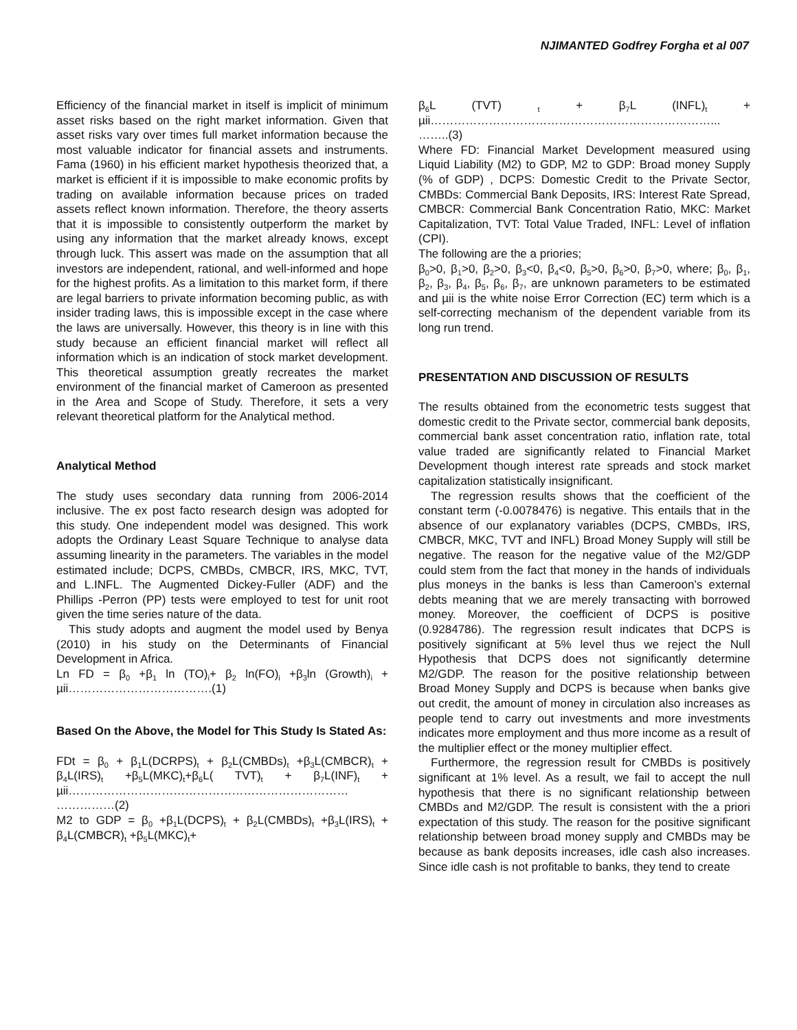NJIMANTED Godfrey Forgha et al 007
Efficiency of the financial market in itself is implicit of minimum asset risks based on the right market information. Given that asset risks vary over times full market information because the most valuable indicator for financial assets and instruments. Fama (1960) in his efficient market hypothesis theorized that, a market is efficient if it is impossible to make economic profits by trading on available information because prices on traded assets reflect known information. Therefore, the theory asserts that it is impossible to consistently outperform the market by using any information that the market already knows, except through luck. This assert was made on the assumption that all investors are independent, rational, and well-informed and hope for the highest profits. As a limitation to this market form, if there are legal barriers to private information becoming public, as with insider trading laws, this is impossible except in the case where the laws are universally. However, this theory is in line with this study because an efficient financial market will reflect all information which is an indication of stock market development. This theoretical assumption greatly recreates the market environment of the financial market of Cameroon as presented in the Area and Scope of Study. Therefore, it sets a very relevant theoretical platform for the Analytical method.
Analytical Method
The study uses secondary data running from 2006-2014 inclusive. The ex post facto research design was adopted for this study. One independent model was designed. This work adopts the Ordinary Least Square Technique to analyse data assuming linearity in the parameters. The variables in the model estimated include; DCPS, CMBDs, CMBCR, IRS, MKC, TVT, and L.INFL. The Augmented Dickey-Fuller (ADF) and the Phillips -Perron (PP) tests were employed to test for unit root given the time series nature of the data.
This study adopts and augment the model used by Benya (2010) in his study on the Determinants of Financial Development in Africa.
Ln FD = β<sub>0</sub> +β<sub>1</sub> ln (TO)<sub>i</sub>+ β<sub>2</sub> ln(FO)<sub>i</sub> +β<sub>3</sub>ln (Growth)<sub>i</sub> + µii……………………………….(1)
Based On the Above, the Model for This Study Is Stated As:
FDt = β<sub>0</sub> + β<sub>1</sub>L(DCRPS)<sub>t</sub> + β<sub>2</sub>L(CMBDs)<sub>t</sub> +β<sub>3</sub>L(CMBCR)<sub>t</sub> + β<sub>4</sub>L(IRS)<sub>t</sub> +β<sub>5</sub>L(MKC)<sub>t</sub>+β<sub>6</sub>L( TVT)<sub>t</sub> + β<sub>7</sub>L(INF)<sub>t</sub> + µii………………………………………………………………
……………(2)
M2 to GDP = β<sub>0</sub> +β<sub>1</sub>L(DCPS)<sub>t</sub> + β<sub>2</sub>L(CMBDs)<sub>t</sub> +β<sub>3</sub>L(IRS)<sub>t</sub> + β<sub>4</sub>L(CMBCR)<sub>t</sub> +β<sub>5</sub>L(MKC)<sub>t</sub>+
β<sub>6</sub>L (TVT) <sub>t</sub> + β<sub>7</sub>L (INFL)<sub>t</sub> + µii………………………………………………………………...
……..(3)
Where FD: Financial Market Development measured using Liquid Liability (M2) to GDP, M2 to GDP: Broad money Supply (% of GDP) , DCPS: Domestic Credit to the Private Sector, CMBDs: Commercial Bank Deposits, IRS: Interest Rate Spread, CMBCR: Commercial Bank Concentration Ratio, MKC: Market Capitalization, TVT: Total Value Traded, INFL: Level of inflation (CPI).
The following are the a priories;
β<sub>0</sub>>0, β<sub>1</sub>>0, β<sub>2</sub>>0, β<sub>3</sub><0, β<sub>4</sub><0, β<sub>5</sub>>0, β<sub>6</sub>>0, β<sub>7</sub>>0, where; β<sub>0</sub>, β<sub>1</sub>, β<sub>2</sub>, β<sub>3</sub>, β<sub>4</sub>, β<sub>5</sub>, β<sub>6</sub>, β<sub>7</sub>, are unknown parameters to be estimated and µii is the white noise Error Correction (EC) term which is a self-correcting mechanism of the dependent variable from its long run trend.
PRESENTATION AND DISCUSSION OF RESULTS
The results obtained from the econometric tests suggest that domestic credit to the Private sector, commercial bank deposits, commercial bank asset concentration ratio, inflation rate, total value traded are significantly related to Financial Market Development though interest rate spreads and stock market capitalization statistically insignificant.
The regression results shows that the coefficient of the constant term (-0.0078476) is negative. This entails that in the absence of our explanatory variables (DCPS, CMBDs, IRS, CMBCR, MKC, TVT and INFL) Broad Money Supply will still be negative. The reason for the negative value of the M2/GDP could stem from the fact that money in the hands of individuals plus moneys in the banks is less than Cameroon’s external debts meaning that we are merely transacting with borrowed money. Moreover, the coefficient of DCPS is positive (0.9284786). The regression result indicates that DCPS is positively significant at 5% level thus we reject the Null Hypothesis that DCPS does not significantly determine M2/GDP. The reason for the positive relationship between Broad Money Supply and DCPS is because when banks give out credit, the amount of money in circulation also increases as people tend to carry out investments and more investments indicates more employment and thus more income as a result of the multiplier effect or the money multiplier effect.
Furthermore, the regression result for CMBDs is positively significant at 1% level. As a result, we fail to accept the null hypothesis that there is no significant relationship between CMBDs and M2/GDP. The result is consistent with the a priori expectation of this study. The reason for the positive significant relationship between broad money supply and CMBDs may be because as bank deposits increases, idle cash also increases. Since idle cash is not profitable to banks, they tend to create